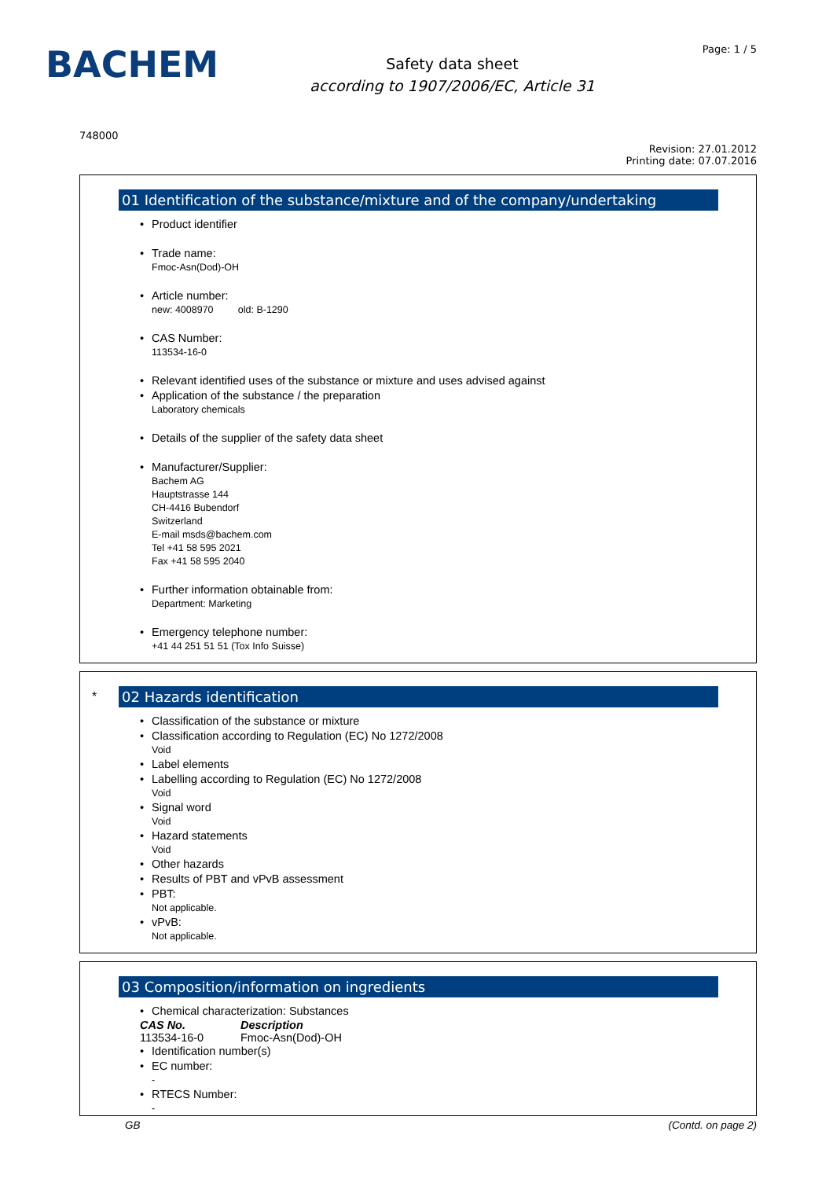BACHEM
Safety data sheet
according to 1907/2006/EC, Article 31
Page: 1 / 5
748000
Revision: 27.01.2012
Printing date: 07.07.2016
01 Identification of the substance/mixture and of the company/undertaking
Product identifier
Trade name:
Fmoc-Asn(Dod)-OH
Article number:
new: 4008970 old: B-1290
CAS Number:
113534-16-0
Relevant identified uses of the substance or mixture and uses advised against
Application of the substance / the preparation
Laboratory chemicals
Details of the supplier of the safety data sheet
Manufacturer/Supplier:
Bachem AG
Hauptstrasse 144
CH-4416 Bubendorf
Switzerland
E-mail msds@bachem.com
Tel +41 58 595 2021
Fax +41 58 595 2040
Further information obtainable from:
Department: Marketing
Emergency telephone number:
+41 44 251 51 51 (Tox Info Suisse)
*
02 Hazards identification
Classification of the substance or mixture
Classification according to Regulation (EC) No 1272/2008
Void
Label elements
Labelling according to Regulation (EC) No 1272/2008
Void
Signal word
Void
Hazard statements
Void
Other hazards
Results of PBT and vPvB assessment
PBT:
Not applicable.
vPvB:
Not applicable.
03 Composition/information on ingredients
Chemical characterization: Substances
| CAS No. | Description |
| --- | --- |
| 113534-16-0 | Fmoc-Asn(Dod)-OH |
Identification number(s)
EC number:
-
RTECS Number:
-
GB (Contd. on page 2)